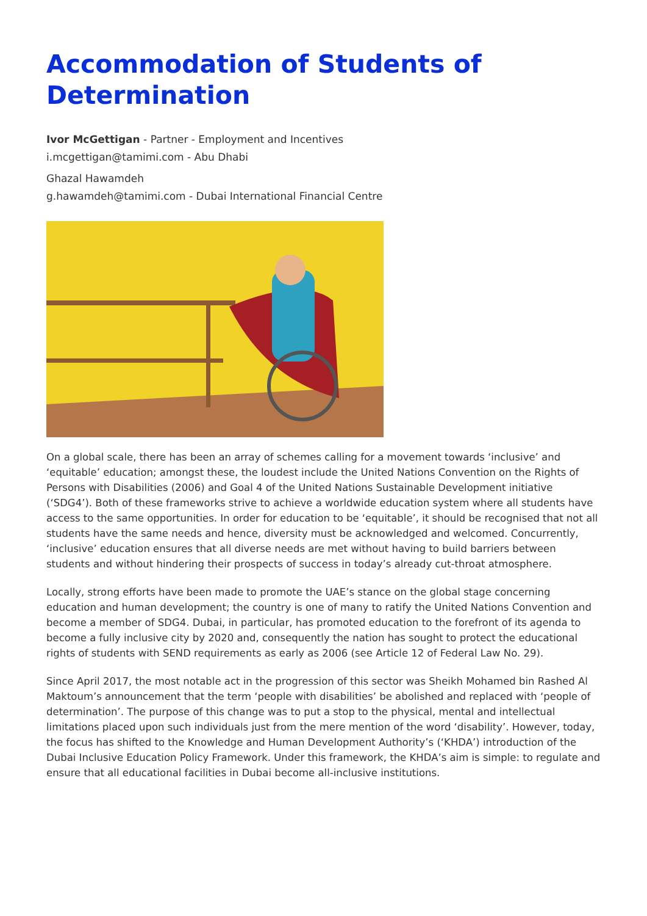Accommodation of Students of Determination
Ivor McGettigan - Partner - Employment and Incentives
i.mcgettigan@tamimi.com - Abu Dhabi
Ghazal Hawamdeh
g.hawamdeh@tamimi.com - Dubai International Financial Centre
On a global scale, there has been an array of schemes calling for a movement towards ‘inclusive’ and ‘equitable’ education; amongst these, the loudest include the United Nations Convention on the Rights of Persons with Disabilities (2006) and Goal 4 of the United Nations Sustainable Development initiative (‘SDG4’). Both of these frameworks strive to achieve a worldwide education system where all students have access to the same opportunities. In order for education to be ‘equitable’, it should be recognised that not all students have the same needs and hence, diversity must be acknowledged and welcomed. Concurrently, ‘inclusive’ education ensures that all diverse needs are met without having to build barriers between students and without hindering their prospects of success in today’s already cut-throat atmosphere.
Locally, strong efforts have been made to promote the UAE’s stance on the global stage concerning education and human development; the country is one of many to ratify the United Nations Convention and become a member of SDG4. Dubai, in particular, has promoted education to the forefront of its agenda to become a fully inclusive city by 2020 and, consequently the nation has sought to protect the educational rights of students with SEND requirements as early as 2006 (see Article 12 of Federal Law No. 29).
Since April 2017, the most notable act in the progression of this sector was Sheikh Mohamed bin Rashed Al Maktoum’s announcement that the term ‘people with disabilities’ be abolished and replaced with ‘people of determination’. The purpose of this change was to put a stop to the physical, mental and intellectual limitations placed upon such individuals just from the mere mention of the word ‘disability’. However, today, the focus has shifted to the Knowledge and Human Development Authority’s (‘KHDA’) introduction of the Dubai Inclusive Education Policy Framework. Under this framework, the KHDA’s aim is simple: to regulate and ensure that all educational facilities in Dubai become all-inclusive institutions.